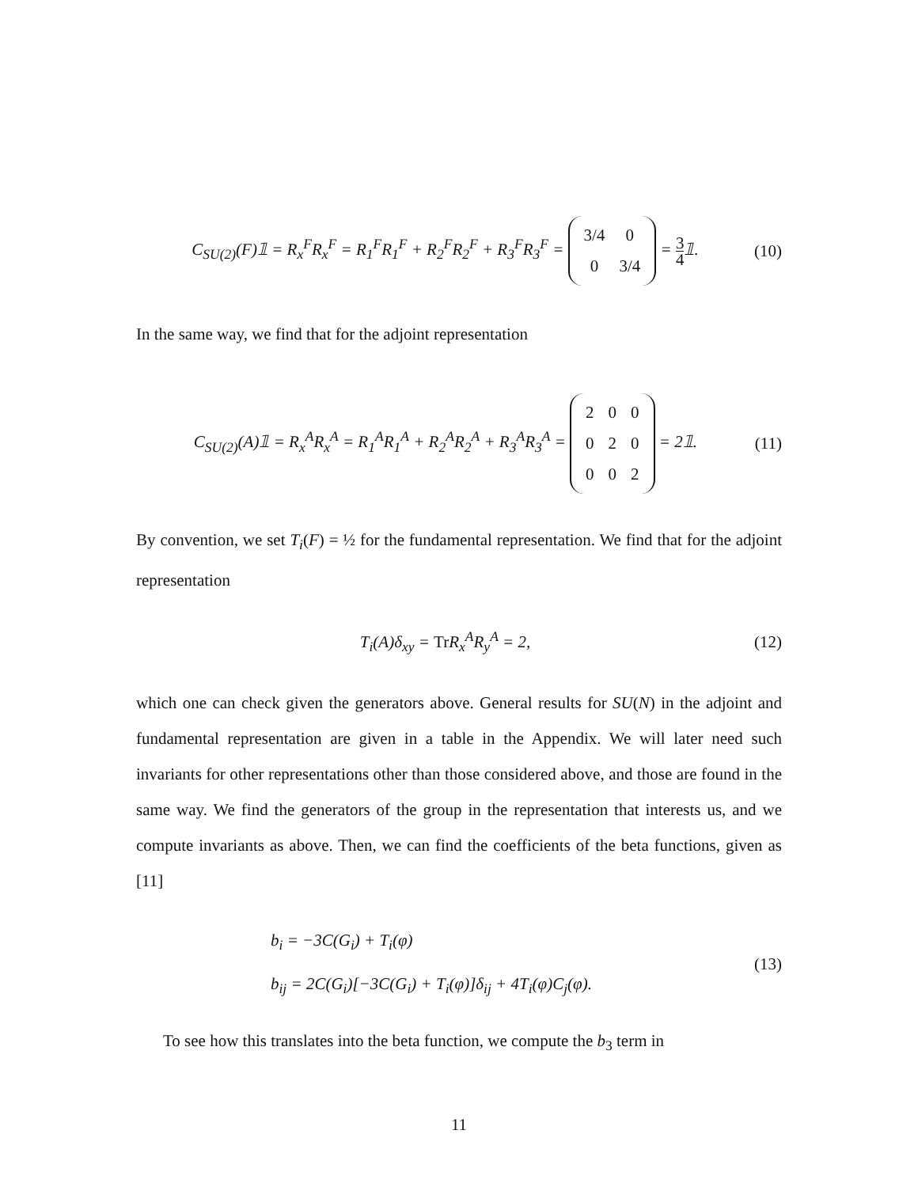C<sub>SU(2)</sub>(F)𝟙 = R<sub>x</sub><sup>F</sup>R<sub>x</sub><sup>F</sup> = R<sub>1</sub><sup>F</sup>R<sub>1</sub><sup>F</sup> + R<sub>2</sub><sup>F</sup>R<sub>2</sub><sup>F</sup> + R<sub>3</sub><sup>F</sup>R<sub>3</sub><sup>F</sup> =
| 3/4 | 0 |
| 0 | 3/4 |
= 3 4𝟙.
(10)
In the same way, we find that for the adjoint representation
C<sub>SU(2)</sub>(A)𝟙 = R<sub>x</sub><sup>A</sup>R<sub>x</sub><sup>A</sup> = R<sub>1</sub><sup>A</sup>R<sub>1</sub><sup>A</sup> + R<sub>2</sub><sup>A</sup>R<sub>2</sub><sup>A</sup> + R<sub>3</sub><sup>A</sup>R<sub>3</sub><sup>A</sup> =
| 2 | 0 | 0 |
| 0 | 2 | 0 |
| 0 | 0 | 2 |
= 2𝟙.
(11)
By convention, we set T<sub>i</sub>(F) = ½ for the fundamental representation. We find that for the adjoint representation
T<sub>i</sub>(A)δ<sub>xy</sub> = Tr R<sub>x</sub><sup>A</sup>R<sub>y</sub><sup>A</sup> = 2, (12)
which one can check given the generators above. General results for SU(N) in the adjoint and fundamental representation are given in a table in the Appendix. We will later need such invariants for other representations other than those considered above, and those are found in the same way. We find the generators of the group in the representation that interests us, and we compute invariants as above. Then, we can find the coefficients of the beta functions, given as [11]
b<sub>i</sub> = −3C(G<sub>i</sub>) + T<sub>i</sub>(φ)
b<sub>ij</sub> = 2C(G<sub>i</sub>)[−3C(G<sub>i</sub>) + T<sub>i</sub>(φ)]δ<sub>ij</sub> + 4T<sub>i</sub>(φ)C<sub>j</sub>(φ).
(13)
To see how this translates into the beta function, we compute the b<sub>3</sub> term in
11